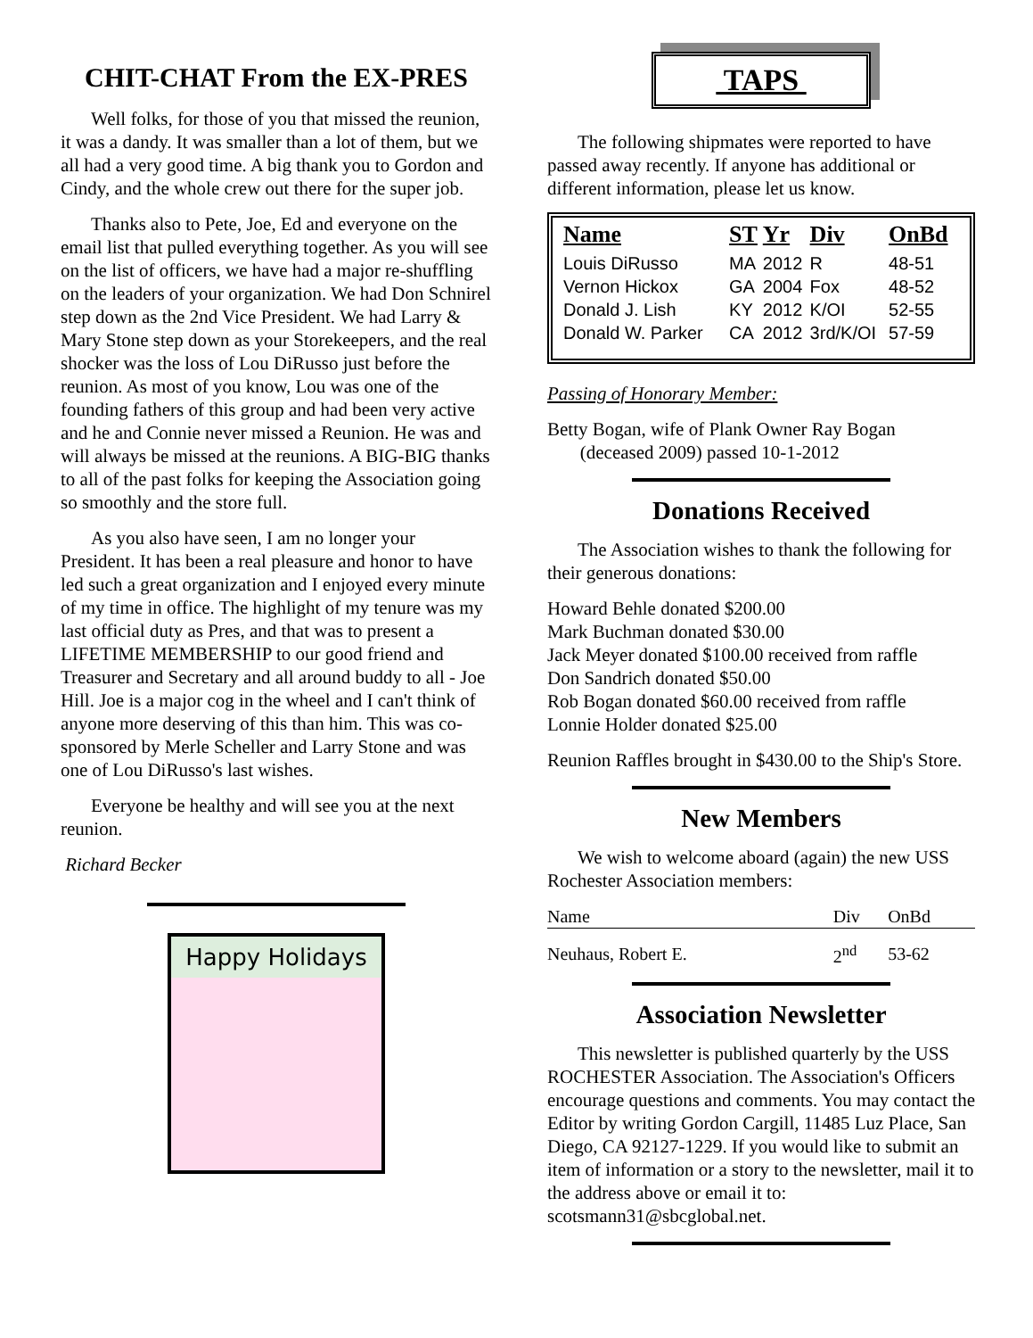CHIT-CHAT From the EX-PRES
Well folks, for those of you that missed the reunion, it was a dandy. It was smaller than a lot of them, but we all had a very good time. A big thank you to Gordon and Cindy, and the whole crew out there for the super job.
Thanks also to Pete, Joe, Ed and everyone on the email list that pulled everything together. As you will see on the list of officers, we have had a major re-shuffling on the leaders of your organization. We had Don Schnirel step down as the 2nd Vice President. We had Larry & Mary Stone step down as your Storekeepers, and the real shocker was the loss of Lou DiRusso just before the reunion. As most of you know, Lou was one of the founding fathers of this group and had been very active and he and Connie never missed a Reunion. He was and will always be missed at the reunions. A BIG-BIG thanks to all of the past folks for keeping the Association going so smoothly and the store full.
As you also have seen, I am no longer your President. It has been a real pleasure and honor to have led such a great organization and I enjoyed every minute of my time in office. The highlight of my tenure was my last official duty as Pres, and that was to present a LIFETIME MEMBERSHIP to our good friend and Treasurer and Secretary and all around buddy to all - Joe Hill. Joe is a major cog in the wheel and I can't think of anyone more deserving of this than him. This was co-sponsored by Merle Scheller and Larry Stone and was one of Lou DiRusso's last wishes.
Everyone be healthy and will see you at the next reunion.
Richard Becker
Happy Holidays
TAPS
The following shipmates were reported to have passed away recently. If anyone has additional or different information, please let us know.
| Name | ST | Yr | Div | OnBd |
| --- | --- | --- | --- | --- |
| Louis DiRusso | MA | 2012 | R | 48-51 |
| Vernon Hickox | GA | 2004 | Fox | 48-52 |
| Donald J. Lish | KY | 2012 | K/OI | 52-55 |
| Donald W. Parker | CA | 2012 | 3rd/K/OI | 57-59 |
Passing of Honorary Member:
Betty Bogan, wife of Plank Owner Ray Bogan
(deceased 2009) passed 10-1-2012
Donations Received
The Association wishes to thank the following for their generous donations:
Howard Behle donated $200.00
Mark Buchman donated $30.00
Jack Meyer donated $100.00 received from raffle
Don Sandrich donated $50.00
Rob Bogan donated $60.00 received from raffle
Lonnie Holder donated $25.00
Reunion Raffles brought in $430.00 to the Ship's Store.
New Members
We wish to welcome aboard (again) the new USS Rochester Association members:
| Name | Div | OnBd |
| Neuhaus, Robert E. | 2<sup>nd</sup> | 53-62 |
Association Newsletter
This newsletter is published quarterly by the USS ROCHESTER Association. The Association's Officers encourage questions and comments. You may contact the Editor by writing Gordon Cargill, 11485 Luz Place, San Diego, CA 92127-1229. If you would like to submit an item of information or a story to the newsletter, mail it to the address above or email it to: scotsmann31@sbcglobal.net.